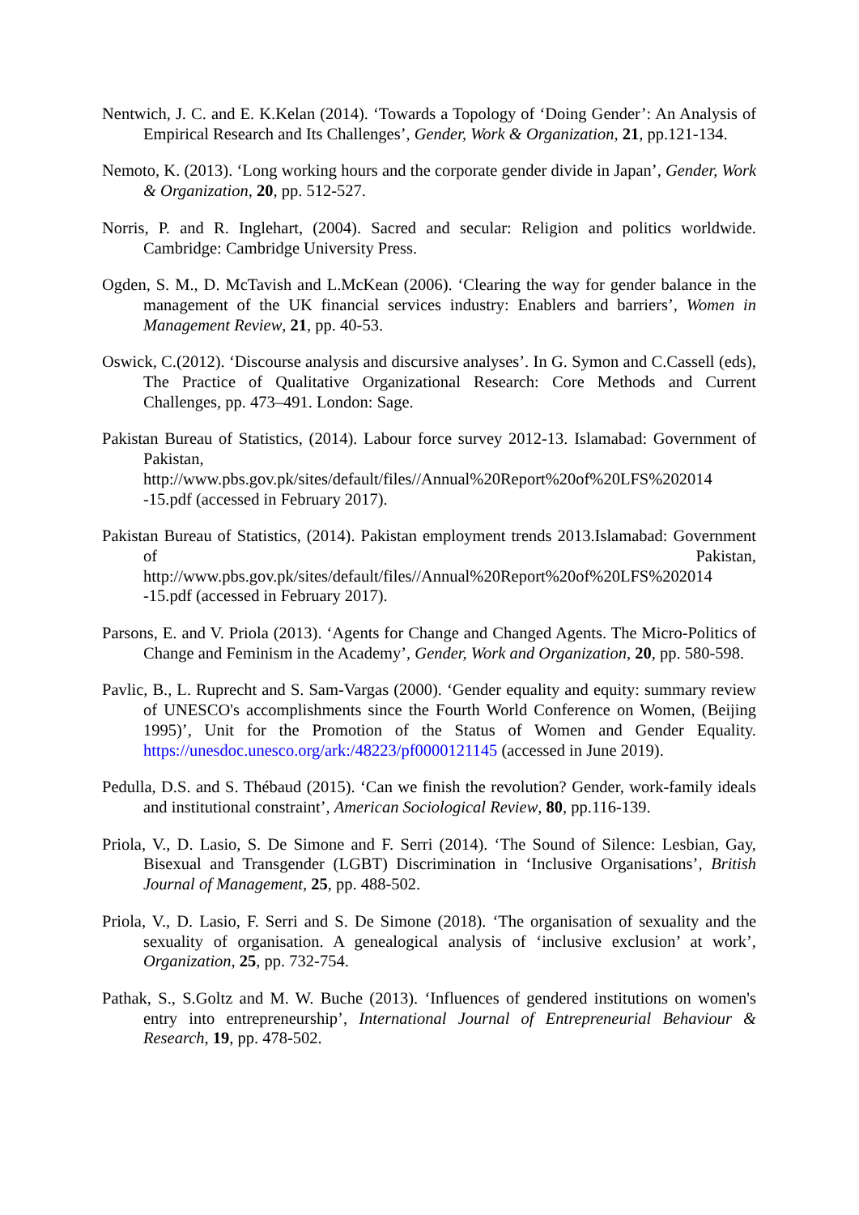Nentwich, J. C. and E. K.Kelan (2014). ‘Towards a Topology of ‘Doing Gender’: An Analysis of Empirical Research and Its Challenges’, Gender, Work & Organization, 21, pp.121-134.
Nemoto, K. (2013). ‘Long working hours and the corporate gender divide in Japan’, Gender, Work & Organization, 20, pp. 512-527.
Norris, P. and R. Inglehart, (2004). Sacred and secular: Religion and politics worldwide. Cambridge: Cambridge University Press.
Ogden, S. M., D. McTavish and L.McKean (2006). ‘Clearing the way for gender balance in the management of the UK financial services industry: Enablers and barriers’, Women in Management Review, 21, pp. 40-53.
Oswick, C.(2012). ‘Discourse analysis and discursive analyses’. In G. Symon and C.Cassell (eds), The Practice of Qualitative Organizational Research: Core Methods and Current Challenges, pp. 473–491. London: Sage.
Pakistan Bureau of Statistics, (2014). Labour force survey 2012-13. Islamabad: Government of Pakistan, http://www.pbs.gov.pk/sites/default/files//Annual%20Report%20of%20LFS%202014 -15.pdf (accessed in February 2017).
Pakistan Bureau of Statistics, (2014). Pakistan employment trends 2013.Islamabad: Government of Pakistan, http://www.pbs.gov.pk/sites/default/files//Annual%20Report%20of%20LFS%202014 -15.pdf (accessed in February 2017).
Parsons, E. and V. Priola (2013). ‘Agents for Change and Changed Agents. The Micro-Politics of Change and Feminism in the Academy’, Gender, Work and Organization, 20, pp. 580-598.
Pavlic, B., L. Ruprecht and S. Sam-Vargas (2000). ‘Gender equality and equity: summary review of UNESCO's accomplishments since the Fourth World Conference on Women, (Beijing 1995)’, Unit for the Promotion of the Status of Women and Gender Equality. https://unesdoc.unesco.org/ark:/48223/pf0000121145 (accessed in June 2019).
Pedulla, D.S. and S. Thébaud (2015). ‘Can we finish the revolution? Gender, work-family ideals and institutional constraint’, American Sociological Review, 80, pp.116-139.
Priola, V., D. Lasio, S. De Simone and F. Serri (2014). ‘The Sound of Silence: Lesbian, Gay, Bisexual and Transgender (LGBT) Discrimination in ‘Inclusive Organisations’, British Journal of Management, 25, pp. 488-502.
Priola, V., D. Lasio, F. Serri and S. De Simone (2018). ‘The organisation of sexuality and the sexuality of organisation. A genealogical analysis of ‘inclusive exclusion’ at work’, Organization, 25, pp. 732-754.
Pathak, S., S.Goltz and M. W. Buche (2013). ‘Influences of gendered institutions on women's entry into entrepreneurship’, International Journal of Entrepreneurial Behaviour & Research, 19, pp. 478-502.